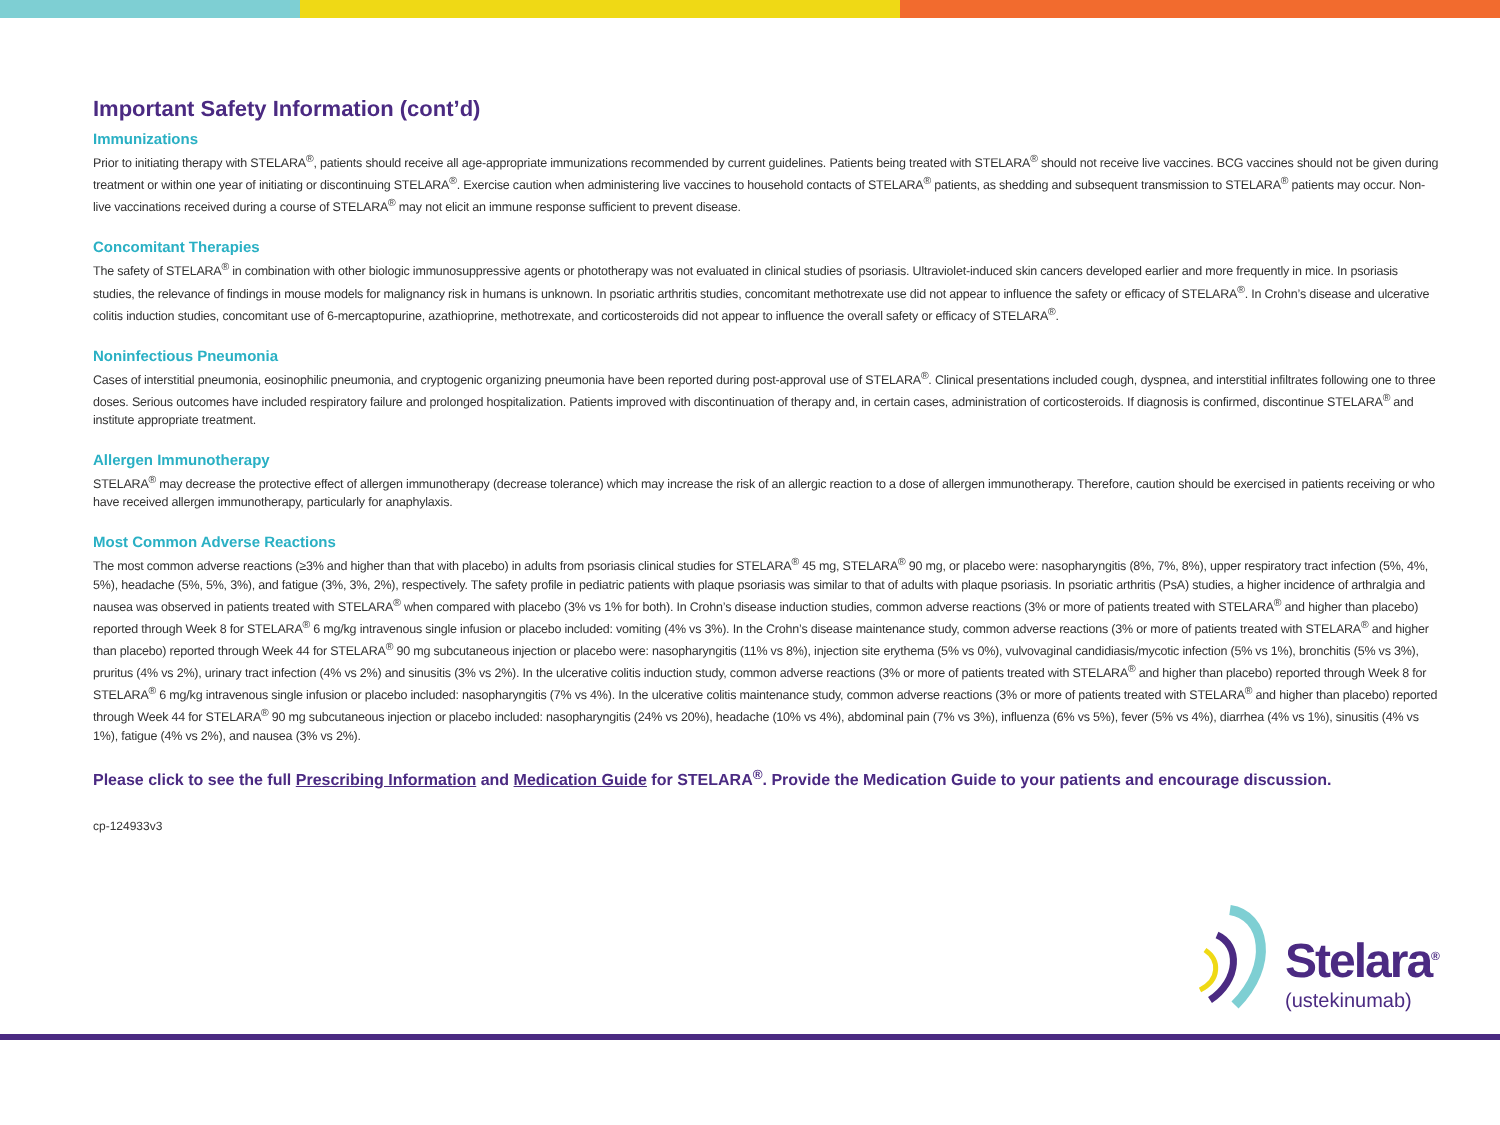Important Safety Information (cont’d)
Immunizations
Prior to initiating therapy with STELARA<sup>®</sup>, patients should receive all age-appropriate immunizations recommended by current guidelines. Patients being treated with STELARA<sup>®</sup> should not receive live vaccines. BCG vaccines should not be given during treatment or within one year of initiating or discontinuing STELARA<sup>®</sup>. Exercise caution when administering live vaccines to household contacts of STELARA<sup>®</sup> patients, as shedding and subsequent transmission to STELARA<sup>®</sup> patients may occur. Non-live vaccinations received during a course of STELARA<sup>®</sup> may not elicit an immune response sufficient to prevent disease.
Concomitant Therapies
The safety of STELARA<sup>®</sup> in combination with other biologic immunosuppressive agents or phototherapy was not evaluated in clinical studies of psoriasis. Ultraviolet-induced skin cancers developed earlier and more frequently in mice. In psoriasis studies, the relevance of findings in mouse models for malignancy risk in humans is unknown. In psoriatic arthritis studies, concomitant methotrexate use did not appear to influence the safety or efficacy of STELARA<sup>®</sup>. In Crohn’s disease and ulcerative colitis induction studies, concomitant use of 6-mercaptopurine, azathioprine, methotrexate, and corticosteroids did not appear to influence the overall safety or efficacy of STELARA<sup>®</sup>.
Noninfectious Pneumonia
Cases of interstitial pneumonia, eosinophilic pneumonia, and cryptogenic organizing pneumonia have been reported during post-approval use of STELARA<sup>®</sup>. Clinical presentations included cough, dyspnea, and interstitial infiltrates following one to three doses. Serious outcomes have included respiratory failure and prolonged hospitalization. Patients improved with discontinuation of therapy and, in certain cases, administration of corticosteroids. If diagnosis is confirmed, discontinue STELARA<sup>®</sup> and institute appropriate treatment.
Allergen Immunotherapy
STELARA<sup>®</sup> may decrease the protective effect of allergen immunotherapy (decrease tolerance) which may increase the risk of an allergic reaction to a dose of allergen immunotherapy. Therefore, caution should be exercised in patients receiving or who have received allergen immunotherapy, particularly for anaphylaxis.
Most Common Adverse Reactions
The most common adverse reactions (≥3% and higher than that with placebo) in adults from psoriasis clinical studies for STELARA<sup>®</sup> 45 mg, STELARA<sup>®</sup> 90 mg, or placebo were: nasopharyngitis (8%, 7%, 8%), upper respiratory tract infection (5%, 4%, 5%), headache (5%, 5%, 3%), and fatigue (3%, 3%, 2%), respectively. The safety profile in pediatric patients with plaque psoriasis was similar to that of adults with plaque psoriasis. In psoriatic arthritis (PsA) studies, a higher incidence of arthralgia and nausea was observed in patients treated with STELARA<sup>®</sup> when compared with placebo (3% vs 1% for both). In Crohn’s disease induction studies, common adverse reactions (3% or more of patients treated with STELARA<sup>®</sup> and higher than placebo) reported through Week 8 for STELARA<sup>®</sup> 6 mg/kg intravenous single infusion or placebo included: vomiting (4% vs 3%). In the Crohn’s disease maintenance study, common adverse reactions (3% or more of patients treated with STELARA<sup>®</sup> and higher than placebo) reported through Week 44 for STELARA<sup>®</sup> 90 mg subcutaneous injection or placebo were: nasopharyngitis (11% vs 8%), injection site erythema (5% vs 0%), vulvovaginal candidiasis/mycotic infection (5% vs 1%), bronchitis (5% vs 3%), pruritus (4% vs 2%), urinary tract infection (4% vs 2%) and sinusitis (3% vs 2%). In the ulcerative colitis induction study, common adverse reactions (3% or more of patients treated with STELARA<sup>®</sup> and higher than placebo) reported through Week 8 for STELARA<sup>®</sup> 6 mg/kg intravenous single infusion or placebo included: nasopharyngitis (7% vs 4%). In the ulcerative colitis maintenance study, common adverse reactions (3% or more of patients treated with STELARA<sup>®</sup> and higher than placebo) reported through Week 44 for STELARA<sup>®</sup> 90 mg subcutaneous injection or placebo included: nasopharyngitis (24% vs 20%), headache (10% vs 4%), abdominal pain (7% vs 3%), influenza (6% vs 5%), fever (5% vs 4%), diarrhea (4% vs 1%), sinusitis (4% vs 1%), fatigue (4% vs 2%), and nausea (3% vs 2%).
Please click to see the full Prescribing Information and Medication Guide for STELARA<sup>®</sup>. Provide the Medication Guide to your patients and encourage discussion.
cp-124933v3
Stelara<sup>®</sup>
(ustekinumab)